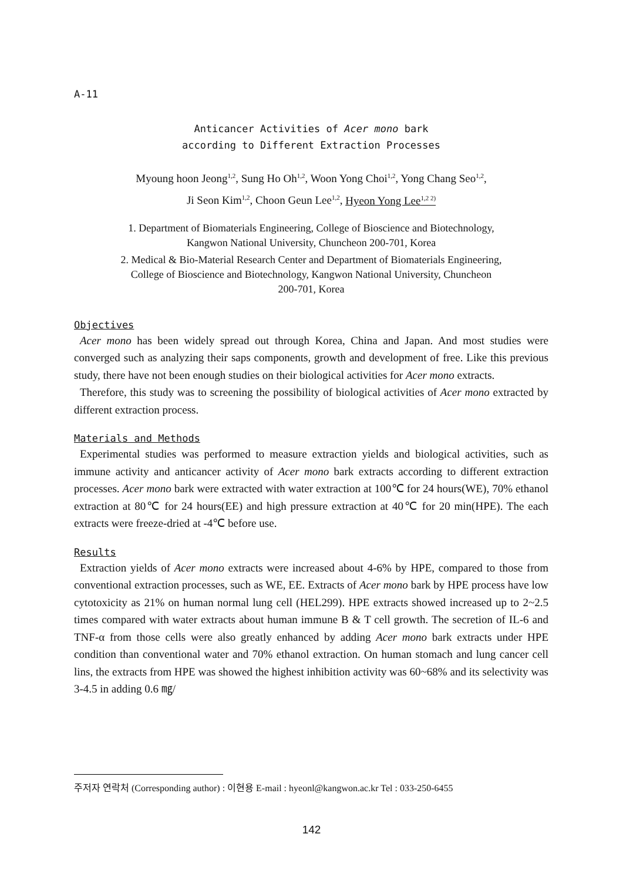A-11
Anticancer Activities of Acer mono bark
according to Different Extraction Processes
Myoung hoon Jeong<sup>1,2</sup>, Sung Ho Oh<sup>1,2</sup>, Woon Yong Choi<sup>1,2</sup>, Yong Chang Seo<sup>1,2</sup>,
Ji Seon Kim<sup>1,2</sup>, Choon Geun Lee<sup>1,2</sup>, Hyeon Yong Lee<sup>1,2 2)</sup>
1. Department of Biomaterials Engineering, College of Bioscience and Biotechnology,
Kangwon National University, Chuncheon 200-701, Korea
2. Medical & Bio-Material Research Center and Department of Biomaterials Engineering,
College of Bioscience and Biotechnology, Kangwon National University, Chuncheon
200-701, Korea
Objectives
Acer mono has been widely spread out through Korea, China and Japan. And most studies were converged such as analyzing their saps components, growth and development of free. Like this previous study, there have not been enough studies on their biological activities for Acer mono extracts.
Therefore, this study was to screening the possibility of biological activities of Acer mono extracted by different extraction process.
Materials and Methods
Experimental studies was performed to measure extraction yields and biological activities, such as immune activity and anticancer activity of Acer mono bark extracts according to different extraction processes. Acer mono bark were extracted with water extraction at 100℃ for 24 hours(WE), 70% ethanol extraction at 80℃ for 24 hours(EE) and high pressure extraction at 40℃ for 20 min(HPE). The each extracts were freeze-dried at -4℃ before use.
Results
Extraction yields of Acer mono extracts were increased about 4-6% by HPE, compared to those from conventional extraction processes, such as WE, EE. Extracts of Acer mono bark by HPE process have low cytotoxicity as 21% on human normal lung cell (HEL299). HPE extracts showed increased up to 2~2.5 times compared with water extracts about human immune B & T cell growth. The secretion of IL-6 and TNF-α from those cells were also greatly enhanced by adding Acer mono bark extracts under HPE condition than conventional water and 70% ethanol extraction. On human stomach and lung cancer cell lins, the extracts from HPE was showed the highest inhibition activity was 60~68% and its selectivity was 3-4.5 in adding 0.6 ㎎/
주저자 연락처 (Corresponding author) : 이현용 E-mail : hyeonl@kangwon.ac.kr Tel : 033-250-6455
142